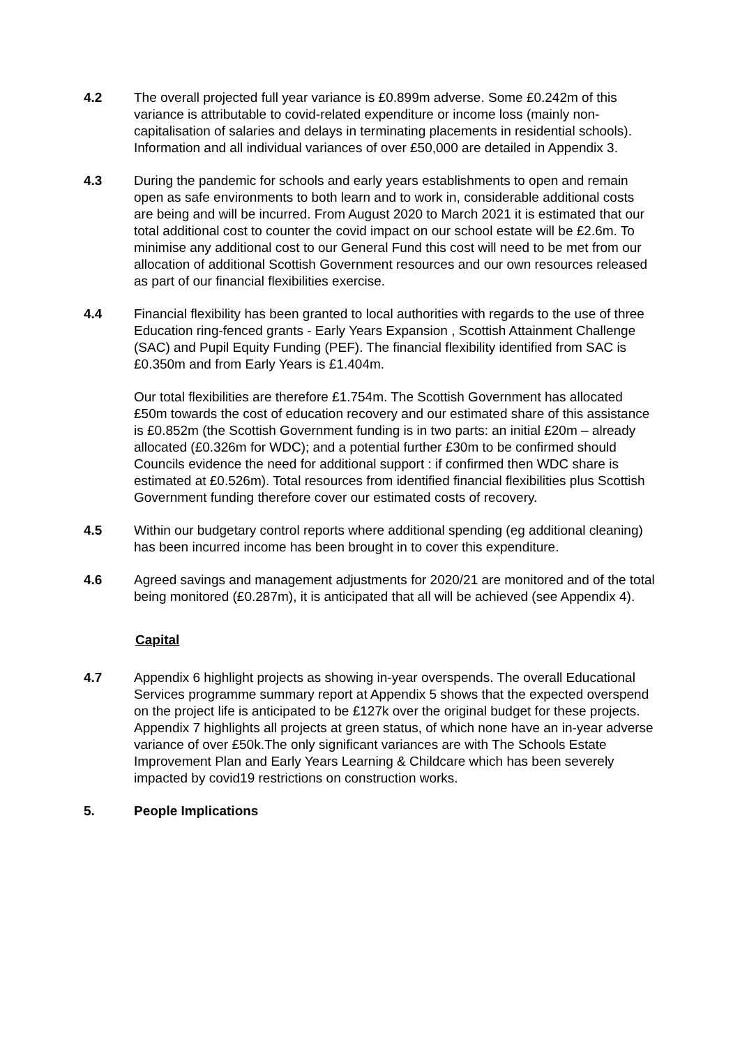4.2 The overall projected full year variance is £0.899m adverse. Some £0.242m of this variance is attributable to covid-related expenditure or income loss (mainly non-capitalisation of salaries and delays in terminating placements in residential schools). Information and all individual variances of over £50,000 are detailed in Appendix 3.
4.3 During the pandemic for schools and early years establishments to open and remain open as safe environments to both learn and to work in, considerable additional costs are being and will be incurred. From August 2020 to March 2021 it is estimated that our total additional cost to counter the covid impact on our school estate will be £2.6m. To minimise any additional cost to our General Fund this cost will need to be met from our allocation of additional Scottish Government resources and our own resources released as part of our financial flexibilities exercise.
4.4 Financial flexibility has been granted to local authorities with regards to the use of three Education ring-fenced grants - Early Years Expansion , Scottish Attainment Challenge (SAC) and Pupil Equity Funding (PEF). The financial flexibility identified from SAC is £0.350m and from Early Years is £1.404m.
Our total flexibilities are therefore £1.754m. The Scottish Government has allocated £50m towards the cost of education recovery and our estimated share of this assistance is £0.852m (the Scottish Government funding is in two parts: an initial £20m – already allocated (£0.326m for WDC); and a potential further £30m to be confirmed should Councils evidence the need for additional support : if confirmed then WDC share is estimated at £0.526m). Total resources from identified financial flexibilities plus Scottish Government funding therefore cover our estimated costs of recovery.
4.5 Within our budgetary control reports where additional spending (eg additional cleaning) has been incurred income has been brought in to cover this expenditure.
4.6 Agreed savings and management adjustments for 2020/21 are monitored and of the total being monitored (£0.287m), it is anticipated that all will be achieved (see Appendix 4).
Capital
4.7 Appendix 6 highlight projects as showing in-year overspends. The overall Educational Services programme summary report at Appendix 5 shows that the expected overspend on the project life is anticipated to be £127k over the original budget for these projects. Appendix 7 highlights all projects at green status, of which none have an in-year adverse variance of over £50k.The only significant variances are with The Schools Estate Improvement Plan and Early Years Learning & Childcare which has been severely impacted by covid19 restrictions on construction works.
5. People Implications